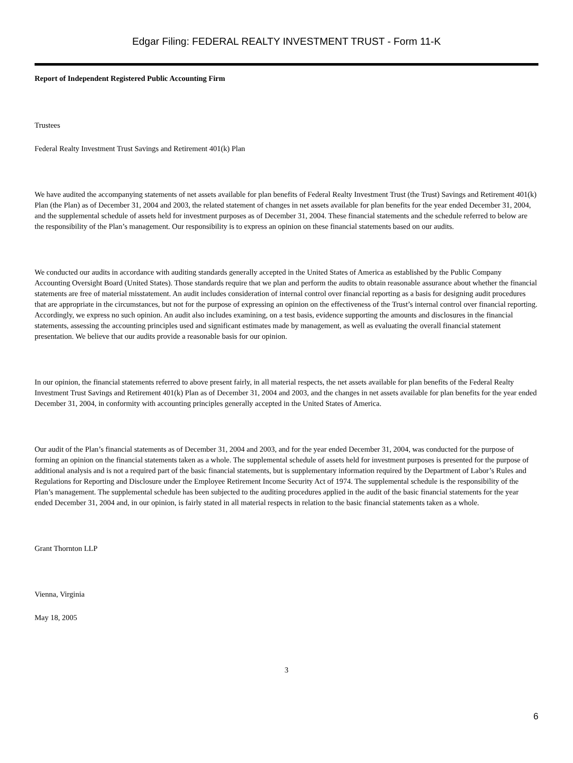Edgar Filing: FEDERAL REALTY INVESTMENT TRUST - Form 11-K
Report of Independent Registered Public Accounting Firm
Trustees
Federal Realty Investment Trust Savings and Retirement 401(k) Plan
We have audited the accompanying statements of net assets available for plan benefits of Federal Realty Investment Trust (the Trust) Savings and Retirement 401(k) Plan (the Plan) as of December 31, 2004 and 2003, the related statement of changes in net assets available for plan benefits for the year ended December 31, 2004, and the supplemental schedule of assets held for investment purposes as of December 31, 2004. These financial statements and the schedule referred to below are the responsibility of the Plan’s management. Our responsibility is to express an opinion on these financial statements based on our audits.
We conducted our audits in accordance with auditing standards generally accepted in the United States of America as established by the Public Company Accounting Oversight Board (United States). Those standards require that we plan and perform the audits to obtain reasonable assurance about whether the financial statements are free of material misstatement. An audit includes consideration of internal control over financial reporting as a basis for designing audit procedures that are appropriate in the circumstances, but not for the purpose of expressing an opinion on the effectiveness of the Trust’s internal control over financial reporting. Accordingly, we express no such opinion. An audit also includes examining, on a test basis, evidence supporting the amounts and disclosures in the financial statements, assessing the accounting principles used and significant estimates made by management, as well as evaluating the overall financial statement presentation. We believe that our audits provide a reasonable basis for our opinion.
In our opinion, the financial statements referred to above present fairly, in all material respects, the net assets available for plan benefits of the Federal Realty Investment Trust Savings and Retirement 401(k) Plan as of December 31, 2004 and 2003, and the changes in net assets available for plan benefits for the year ended December 31, 2004, in conformity with accounting principles generally accepted in the United States of America.
Our audit of the Plan’s financial statements as of December 31, 2004 and 2003, and for the year ended December 31, 2004, was conducted for the purpose of forming an opinion on the financial statements taken as a whole. The supplemental schedule of assets held for investment purposes is presented for the purpose of additional analysis and is not a required part of the basic financial statements, but is supplementary information required by the Department of Labor’s Rules and Regulations for Reporting and Disclosure under the Employee Retirement Income Security Act of 1974. The supplemental schedule is the responsibility of the Plan’s management. The supplemental schedule has been subjected to the auditing procedures applied in the audit of the basic financial statements for the year ended December 31, 2004 and, in our opinion, is fairly stated in all material respects in relation to the basic financial statements taken as a whole.
Grant Thornton LLP
Vienna, Virginia
May 18, 2005
3
6